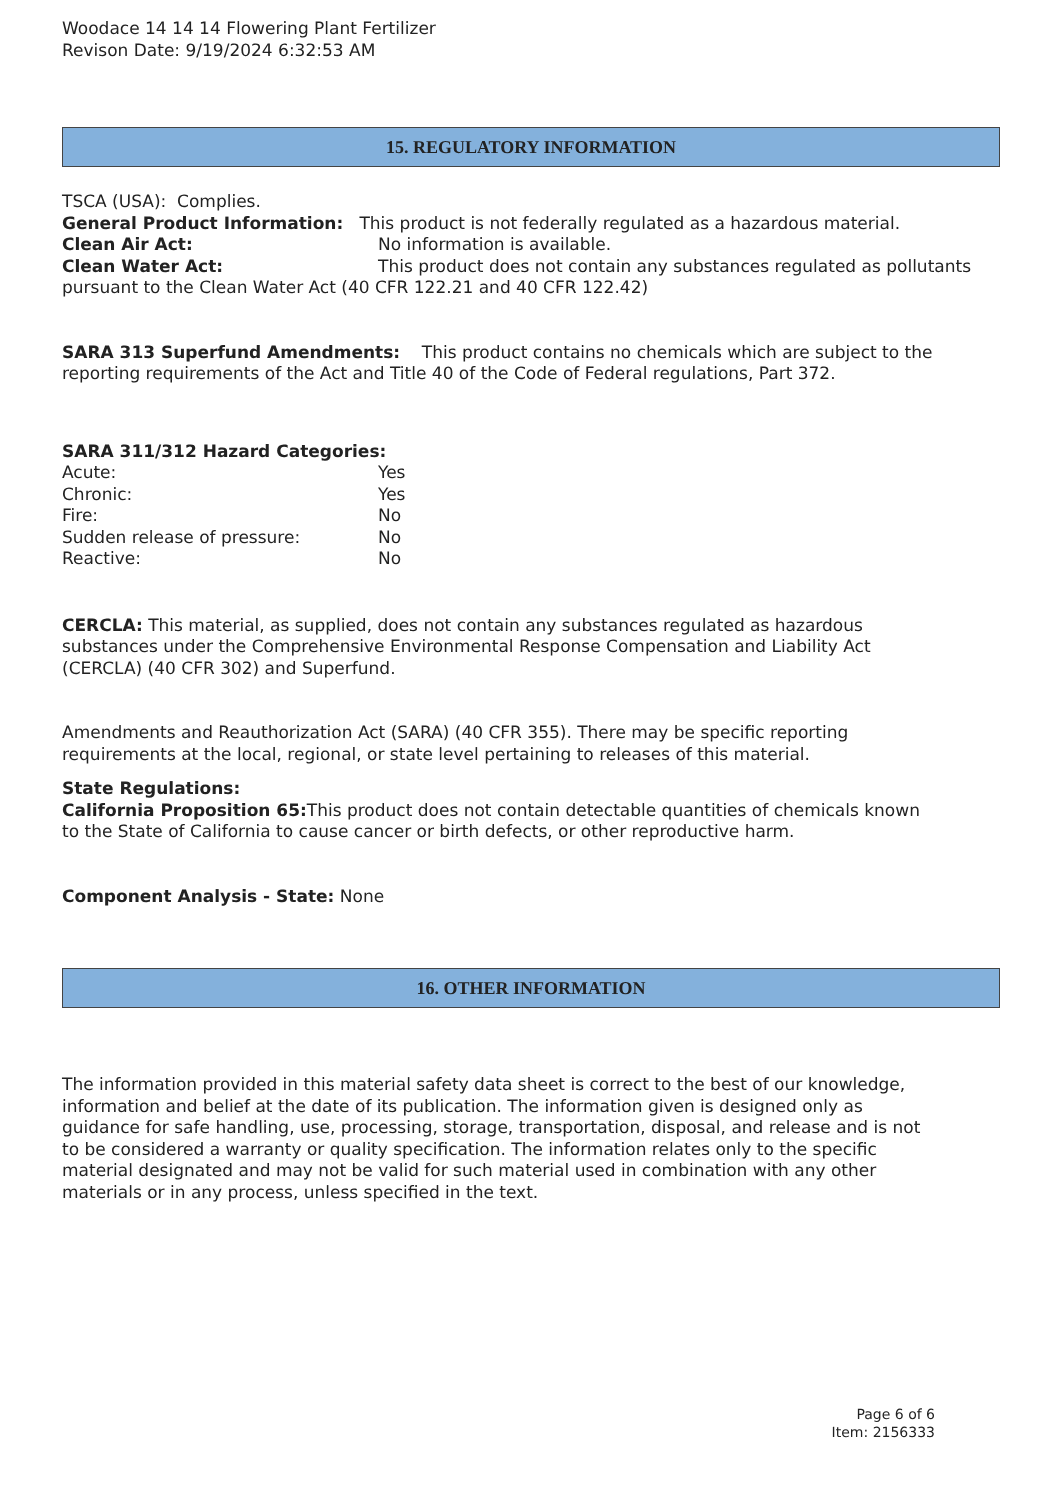Woodace 14 14 14 Flowering Plant Fertilizer
Revison Date: 9/19/2024 6:32:53 AM
15. REGULATORY INFORMATION
TSCA (USA): Complies.
General Product Information: This product is not federally regulated as a hazardous material.
Clean Air Act: No information is available.
Clean Water Act: This product does not contain any substances regulated as pollutants pursuant to the Clean Water Act (40 CFR 122.21 and 40 CFR 122.42)
SARA 313 Superfund Amendments: This product contains no chemicals which are subject to the reporting requirements of the Act and Title 40 of the Code of Federal regulations, Part 372.
SARA 311/312 Hazard Categories:
Acute: Yes
Chronic: Yes
Fire: No
Sudden release of pressure: No
Reactive: No
CERCLA: This material, as supplied, does not contain any substances regulated as hazardous substances under the Comprehensive Environmental Response Compensation and Liability Act (CERCLA) (40 CFR 302) and Superfund.
Amendments and Reauthorization Act (SARA) (40 CFR 355). There may be specific reporting requirements at the local, regional, or state level pertaining to releases of this material.
State Regulations:
California Proposition 65: This product does not contain detectable quantities of chemicals known to the State of California to cause cancer or birth defects, or other reproductive harm.
Component Analysis - State: None
16. OTHER INFORMATION
The information provided in this material safety data sheet is correct to the best of our knowledge, information and belief at the date of its publication. The information given is designed only as guidance for safe handling, use, processing, storage, transportation, disposal, and release and is not to be considered a warranty or quality specification. The information relates only to the specific material designated and may not be valid for such material used in combination with any other materials or in any process, unless specified in the text.
Page 6 of 6
Item: 2156333